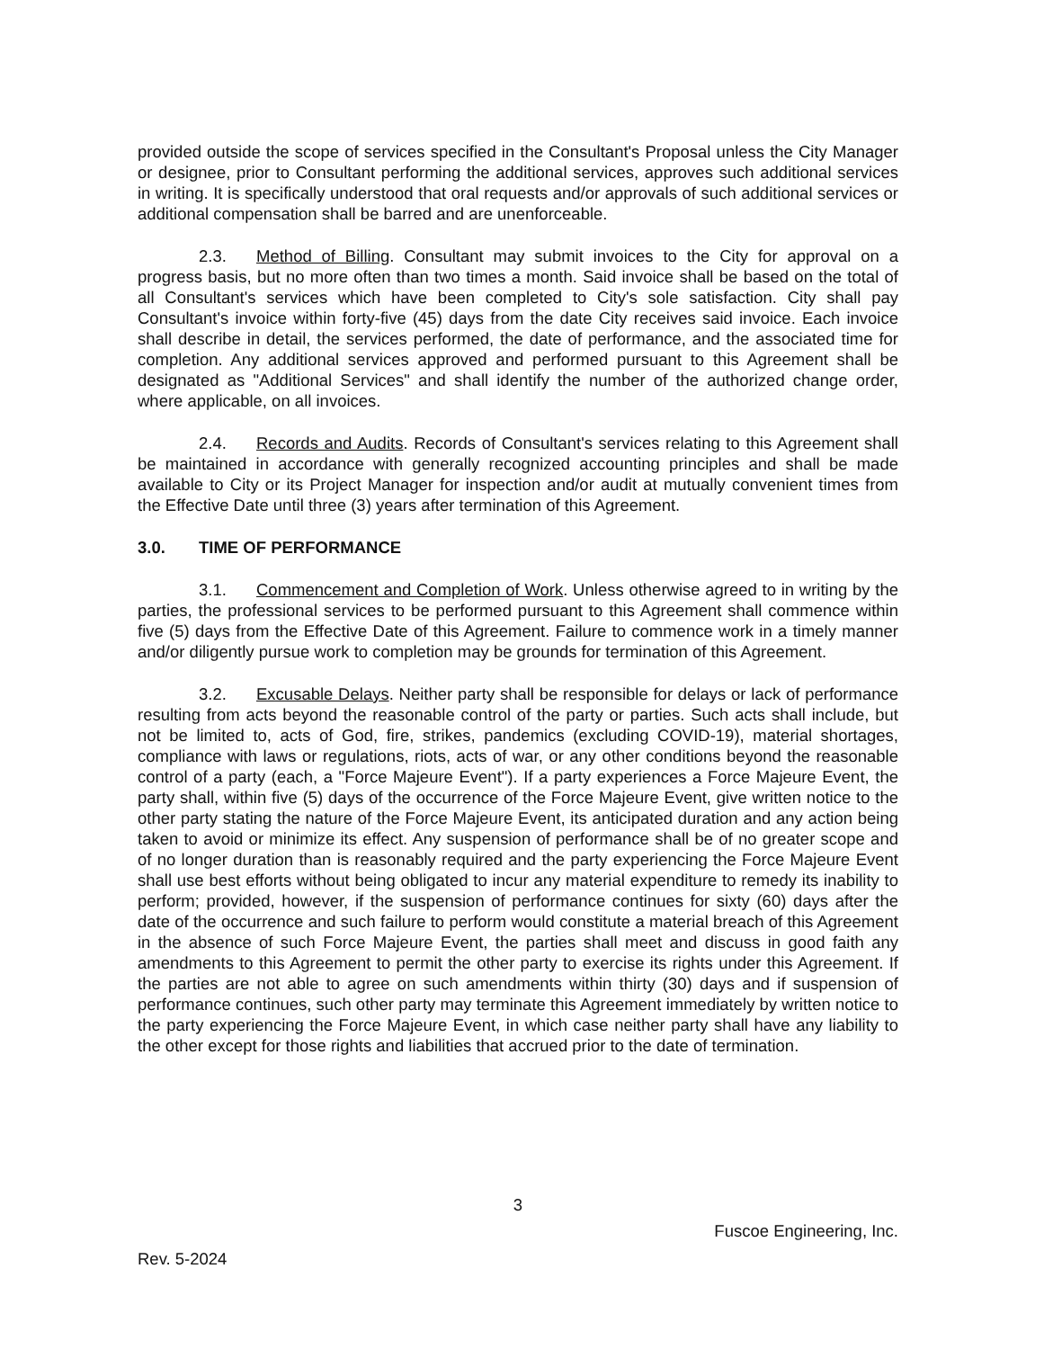provided outside the scope of services specified in the Consultant's Proposal unless the City Manager or designee, prior to Consultant performing the additional services, approves such additional services in writing. It is specifically understood that oral requests and/or approvals of such additional services or additional compensation shall be barred and are unenforceable.
2.3. Method of Billing. Consultant may submit invoices to the City for approval on a progress basis, but no more often than two times a month. Said invoice shall be based on the total of all Consultant's services which have been completed to City's sole satisfaction. City shall pay Consultant's invoice within forty-five (45) days from the date City receives said invoice. Each invoice shall describe in detail, the services performed, the date of performance, and the associated time for completion. Any additional services approved and performed pursuant to this Agreement shall be designated as "Additional Services" and shall identify the number of the authorized change order, where applicable, on all invoices.
2.4. Records and Audits. Records of Consultant's services relating to this Agreement shall be maintained in accordance with generally recognized accounting principles and shall be made available to City or its Project Manager for inspection and/or audit at mutually convenient times from the Effective Date until three (3) years after termination of this Agreement.
3.0. TIME OF PERFORMANCE
3.1. Commencement and Completion of Work. Unless otherwise agreed to in writing by the parties, the professional services to be performed pursuant to this Agreement shall commence within five (5) days from the Effective Date of this Agreement. Failure to commence work in a timely manner and/or diligently pursue work to completion may be grounds for termination of this Agreement.
3.2. Excusable Delays. Neither party shall be responsible for delays or lack of performance resulting from acts beyond the reasonable control of the party or parties. Such acts shall include, but not be limited to, acts of God, fire, strikes, pandemics (excluding COVID-19), material shortages, compliance with laws or regulations, riots, acts of war, or any other conditions beyond the reasonable control of a party (each, a "Force Majeure Event"). If a party experiences a Force Majeure Event, the party shall, within five (5) days of the occurrence of the Force Majeure Event, give written notice to the other party stating the nature of the Force Majeure Event, its anticipated duration and any action being taken to avoid or minimize its effect. Any suspension of performance shall be of no greater scope and of no longer duration than is reasonably required and the party experiencing the Force Majeure Event shall use best efforts without being obligated to incur any material expenditure to remedy its inability to perform; provided, however, if the suspension of performance continues for sixty (60) days after the date of the occurrence and such failure to perform would constitute a material breach of this Agreement in the absence of such Force Majeure Event, the parties shall meet and discuss in good faith any amendments to this Agreement to permit the other party to exercise its rights under this Agreement. If the parties are not able to agree on such amendments within thirty (30) days and if suspension of performance continues, such other party may terminate this Agreement immediately by written notice to the party experiencing the Force Majeure Event, in which case neither party shall have any liability to the other except for those rights and liabilities that accrued prior to the date of termination.
3
Fuscoe Engineering, Inc.
Rev. 5-2024